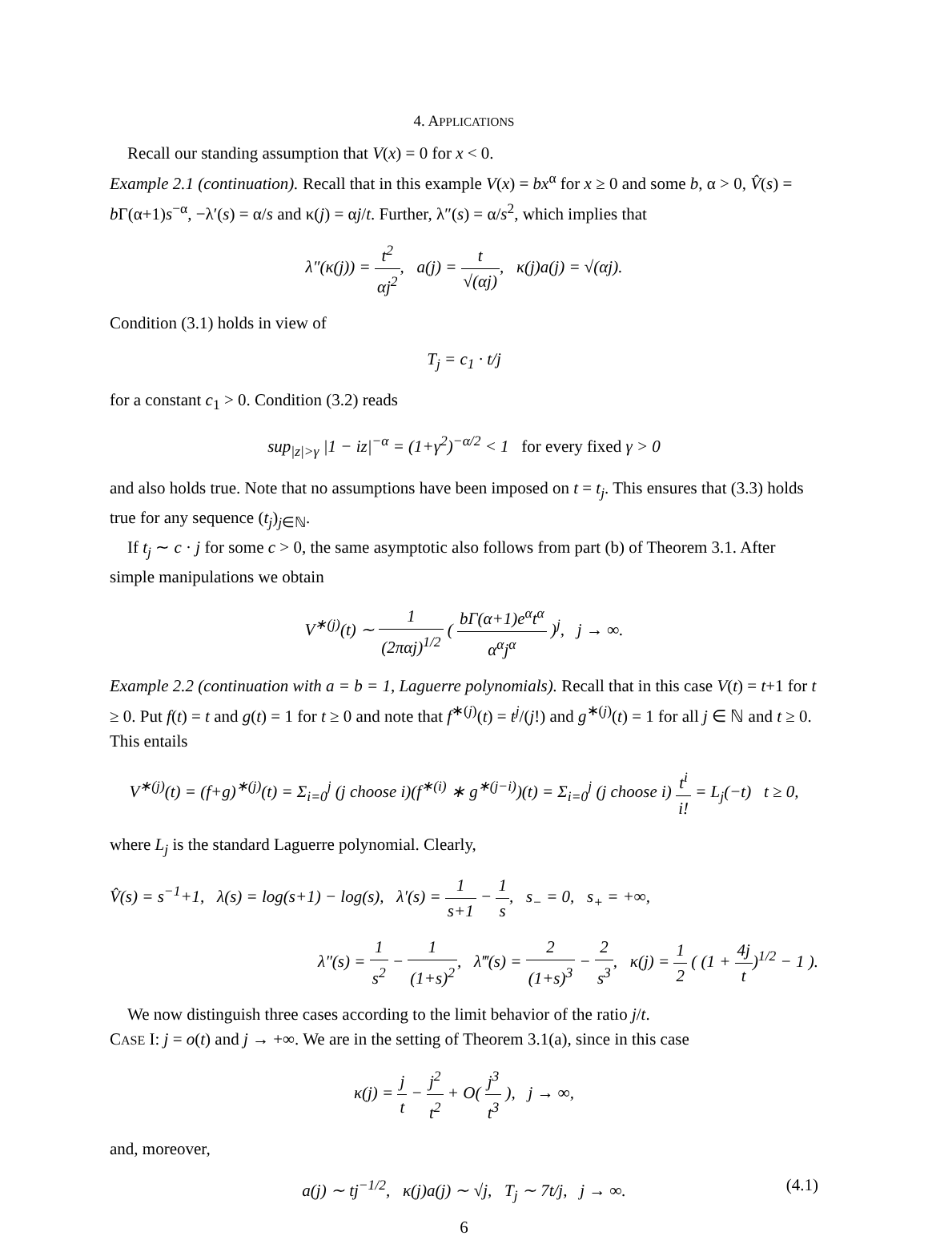4. APPLICATIONS
Recall our standing assumption that V(x) = 0 for x < 0.
Example 2.1 (continuation). Recall that in this example V(x) = bx<sup>α</sup> for x ≥ 0 and some b, α > 0, V̂(s) = b Γ(α+1)s<sup>−α</sup>, −λ′(s) = α/s and κ(j) = αj/t. Further, λ″(s) = α/s<sup>2</sup>, which implies that
λ″(κ(j)) = t<sup>2</sup> αj<sup>2</sup>, a(j) = t √(αj), κ(j)a(j) = √(αj).
Condition (3.1) holds in view of
T<sub>j</sub> = c<sub>1</sub> · t/j
for a constant c<sub>1</sub> > 0. Condition (3.2) reads
sup<sub>|z|>γ</sub> |1 − iz|<sup>−α</sup> = (1+γ<sup>2</sup>)<sup>−α/2</sup> < 1 for every fixed γ > 0
and also holds true. Note that no assumptions have been imposed on t = t<sub>j</sub>. This ensures that (3.3) holds true for any sequence (t<sub>j</sub>)<sub>j∈ℕ</sub>.
If t<sub>j</sub> ∼ c · j for some c > 0, the same asymptotic also follows from part (b) of Theorem 3.1. After simple manipulations we obtain
V<sup>∗(j)</sup>(t) ∼ 1 (2παj)<sup>1/2</sup> ( bΓ(α+1)e<sup>α</sup>t<sup>α</sup> α<sup>α</sup>j<sup>α</sup> )<sup>j</sup>, j → ∞.
Example 2.2 (continuation with a = b = 1, Laguerre polynomials). Recall that in this case V(t) = t+1 for t ≥ 0. Put f(t) = t and g(t) = 1 for t ≥ 0 and note that f<sup>∗(j)</sup>(t) = t<sup>j</sup>/(j!) and g<sup>∗(j)</sup>(t) = 1 for all j ∈ ℕ and t ≥ 0. This entails
V<sup>∗(j)</sup>(t) = (f+g)<sup>∗(j)</sup>(t) = Σ<sub>i=0</sub><sup>j</sup> (j choose i)(f<sup>∗(i)</sup> ∗ g<sup>∗(j−i)</sup>)(t) = Σ<sub>i=0</sub><sup>j</sup> (j choose i) t<sup>i</sup> i! = L<sub>j</sub>(−t) t ≥ 0,
where L<sub>j</sub> is the standard Laguerre polynomial. Clearly,
V̂(s) = s<sup>−1</sup>+1, λ(s) = log(s+1) − log(s), λ′(s) = 1 s+1 − 1 s, s<sub>−</sub> = 0, s<sub>+</sub> = +∞,
λ″(s) = 1 s<sup>2</sup> − 1 (1+s)<sup>2</sup>, λ‴(s) = 2 (1+s)<sup>3</sup> − 2 s<sup>3</sup>, κ(j) = 1 2 ( (1 + 4j t)<sup>1/2</sup> − 1 ).
We now distinguish three cases according to the limit behavior of the ratio j/t.
CASE I: j = o(t) and j → +∞. We are in the setting of Theorem 3.1(a), since in this case
κ(j) = j t − j<sup>2</sup> t<sup>2</sup> + O( j<sup>3</sup> t<sup>3</sup> ), j → ∞,
and, moreover,
a(j) ∼ tj<sup>−1/2</sup>, κ(j)a(j) ∼ √j, T<sub>j</sub> ∼ 7t/j, j → ∞. (4.1)
6